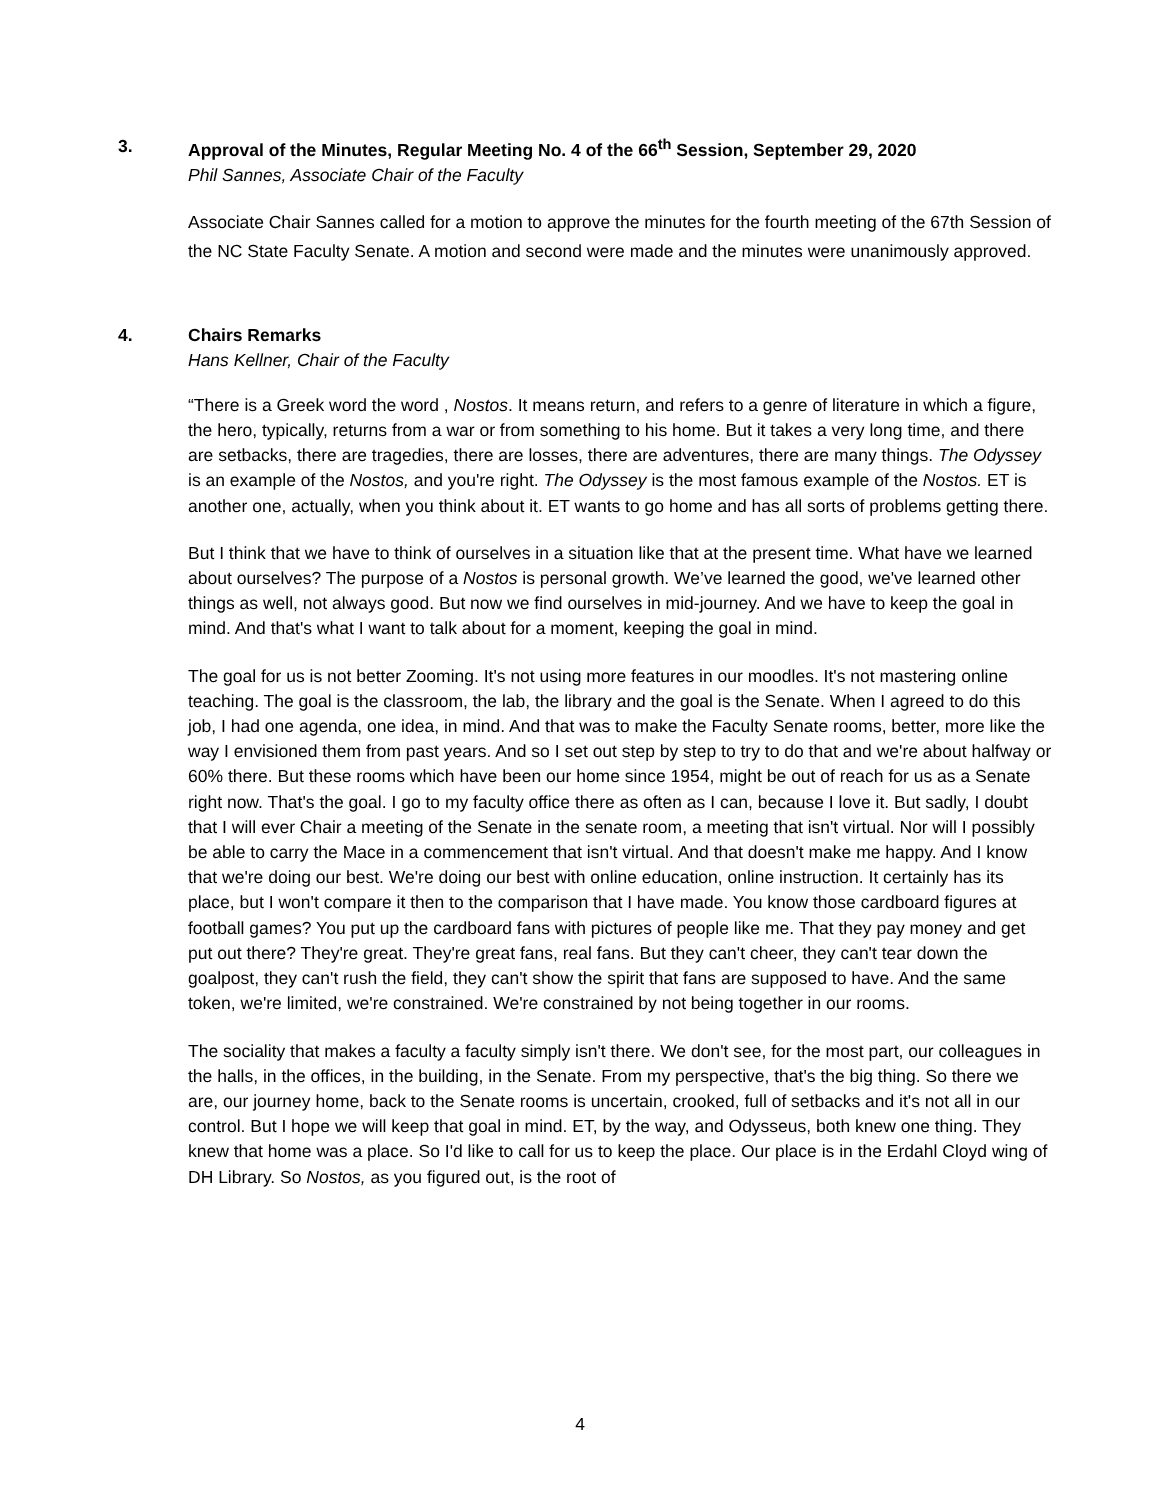3. Approval of the Minutes, Regular Meeting No. 4 of the 66<sup>th</sup> Session, September 29, 2020
Phil Sannes, Associate Chair of the Faculty
Associate Chair Sannes called for a motion to approve the minutes for the fourth meeting of the 67th Session of the NC State Faculty Senate. A motion and second were made and the minutes were unanimously approved.
4. Chairs Remarks
Hans Kellner, Chair of the Faculty
“There is a Greek word the word , Nostos. It means return, and refers to a genre of literature in which a figure, the hero, typically, returns from a war or from something to his home. But it takes a very long time, and there are setbacks, there are tragedies, there are losses, there are adventures, there are many things. The Odyssey is an example of the Nostos, and you're right. The Odyssey is the most famous example of the Nostos. ET is another one, actually, when you think about it. ET wants to go home and has all sorts of problems getting there.
But I think that we have to think of ourselves in a situation like that at the present time. What have we learned about ourselves? The purpose of a Nostos is personal growth. We’ve learned the good, we've learned other things as well, not always good. But now we find ourselves in mid-journey. And we have to keep the goal in mind. And that's what I want to talk about for a moment, keeping the goal in mind.
The goal for us is not better Zooming. It's not using more features in our moodles. It's not mastering online teaching. The goal is the classroom, the lab, the library and the goal is the Senate. When I agreed to do this job, I had one agenda, one idea, in mind. And that was to make the Faculty Senate rooms, better, more like the way I envisioned them from past years. And so I set out step by step to try to do that and we're about halfway or 60% there. But these rooms which have been our home since 1954, might be out of reach for us as a Senate right now. That's the goal. I go to my faculty office there as often as I can, because I love it. But sadly, I doubt that I will ever Chair a meeting of the Senate in the senate room, a meeting that isn't virtual. Nor will I possibly be able to carry the Mace in a commencement that isn't virtual. And that doesn't make me happy. And I know that we're doing our best. We're doing our best with online education, online instruction. It certainly has its place, but I won't compare it then to the comparison that I have made. You know those cardboard figures at football games? You put up the cardboard fans with pictures of people like me. That they pay money and get put out there? They're great. They're great fans, real fans. But they can't cheer, they can't tear down the goalpost, they can't rush the field, they can't show the spirit that fans are supposed to have. And the same token, we're limited, we're constrained. We're constrained by not being together in our rooms.
The sociality that makes a faculty a faculty simply isn't there. We don't see, for the most part, our colleagues in the halls, in the offices, in the building, in the Senate. From my perspective, that's the big thing. So there we are, our journey home, back to the Senate rooms is uncertain, crooked, full of setbacks and it's not all in our control. But I hope we will keep that goal in mind. ET, by the way, and Odysseus, both knew one thing. They knew that home was a place. So I'd like to call for us to keep the place. Our place is in the Erdahl Cloyd wing of DH Library. So Nostos, as you figured out, is the root of
4